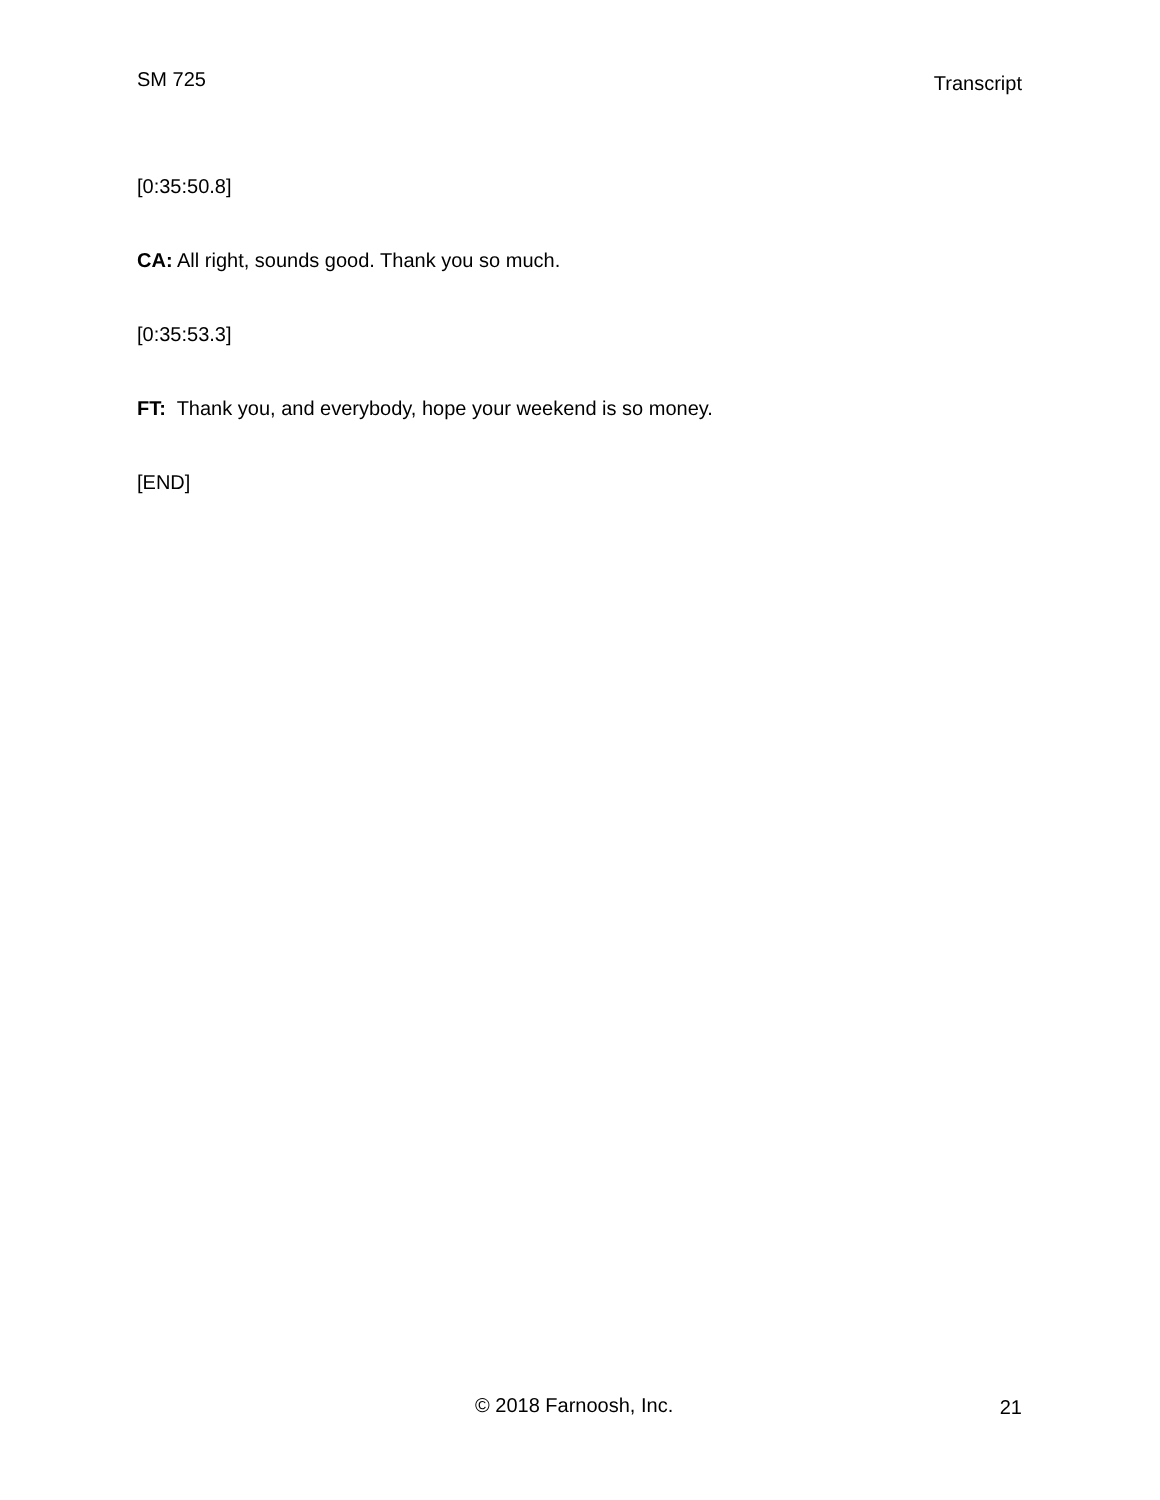SM 725 Transcript
[0:35:50.8]
CA: All right, sounds good. Thank you so much.
[0:35:53.3]
FT: Thank you, and everybody, hope your weekend is so money.
[END]
© 2018 Farnoosh, Inc. 21